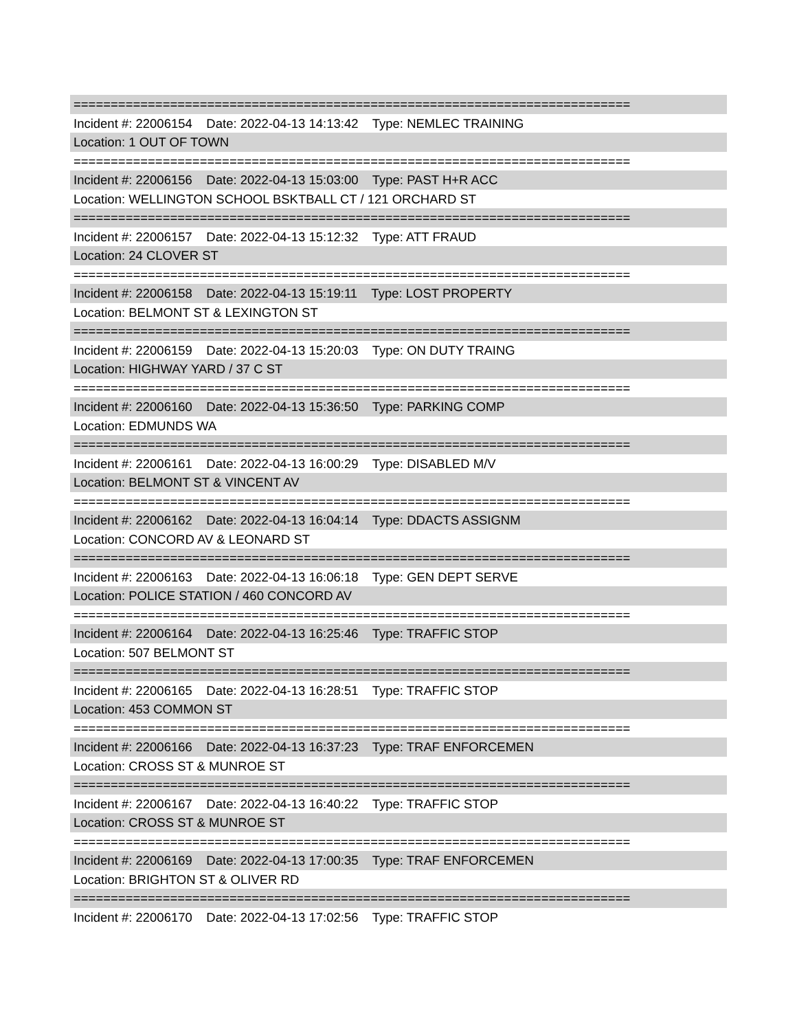===========================================================================
Incident #: 22006154 Date: 2022-04-13 14:13:42 Type: NEMLEC TRAINING
Location: 1 OUT OF TOWN
===========================================================================
Incident #: 22006156 Date: 2022-04-13 15:03:00 Type: PAST H+R ACC
Location: WELLINGTON SCHOOL BSKTBALL CT / 121 ORCHARD ST
===========================================================================
Incident #: 22006157 Date: 2022-04-13 15:12:32 Type: ATT FRAUD
Location: 24 CLOVER ST
===========================================================================
Incident #: 22006158 Date: 2022-04-13 15:19:11 Type: LOST PROPERTY
Location: BELMONT ST & LEXINGTON ST
===========================================================================
Incident #: 22006159 Date: 2022-04-13 15:20:03 Type: ON DUTY TRAING
Location: HIGHWAY YARD / 37 C ST
===========================================================================
Incident #: 22006160 Date: 2022-04-13 15:36:50 Type: PARKING COMP
Location: EDMUNDS WA
===========================================================================
Incident #: 22006161 Date: 2022-04-13 16:00:29 Type: DISABLED M/V
Location: BELMONT ST & VINCENT AV
===========================================================================
Incident #: 22006162 Date: 2022-04-13 16:04:14 Type: DDACTS ASSIGNM
Location: CONCORD AV & LEONARD ST
===========================================================================
Incident #: 22006163 Date: 2022-04-13 16:06:18 Type: GEN DEPT SERVE
Location: POLICE STATION / 460 CONCORD AV
===========================================================================
Incident #: 22006164 Date: 2022-04-13 16:25:46 Type: TRAFFIC STOP
Location: 507 BELMONT ST
===========================================================================
Incident #: 22006165 Date: 2022-04-13 16:28:51 Type: TRAFFIC STOP
Location: 453 COMMON ST
===========================================================================
Incident #: 22006166 Date: 2022-04-13 16:37:23 Type: TRAF ENFORCEMEN
Location: CROSS ST & MUNROE ST
===========================================================================
Incident #: 22006167 Date: 2022-04-13 16:40:22 Type: TRAFFIC STOP
Location: CROSS ST & MUNROE ST
===========================================================================
Incident #: 22006169 Date: 2022-04-13 17:00:35 Type: TRAF ENFORCEMEN
Location: BRIGHTON ST & OLIVER RD
===========================================================================
Incident #: 22006170 Date: 2022-04-13 17:02:56 Type: TRAFFIC STOP